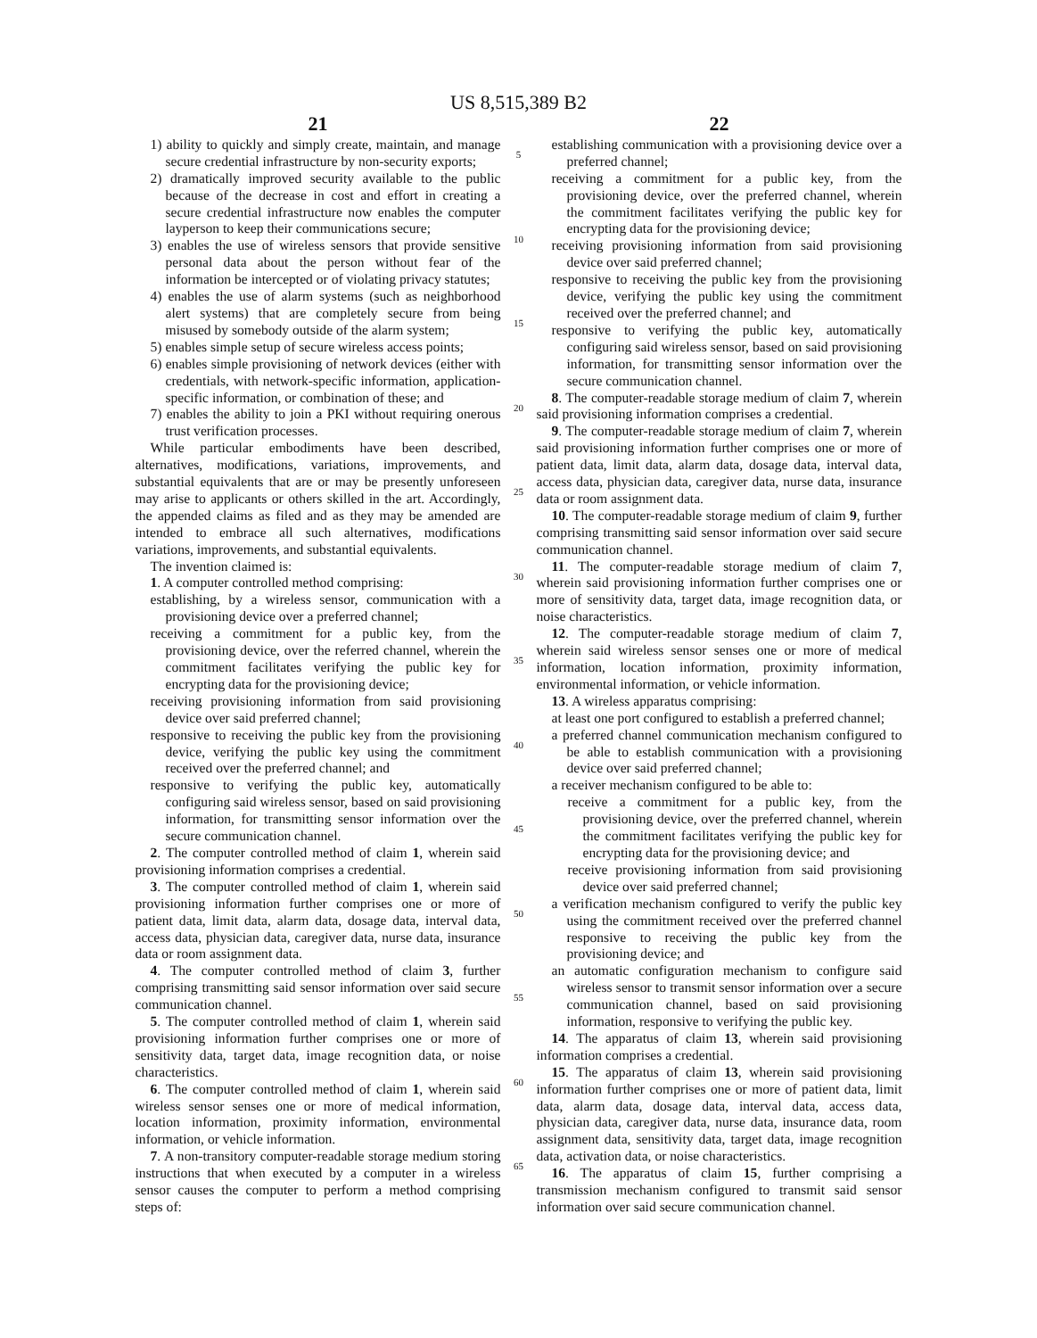US 8,515,389 B2
21
1) ability to quickly and simply create, maintain, and manage secure credential infrastructure by non-security exports;
2) dramatically improved security available to the public because of the decrease in cost and effort in creating a secure credential infrastructure now enables the computer layperson to keep their communications secure;
3) enables the use of wireless sensors that provide sensitive personal data about the person without fear of the information be intercepted or of violating privacy statutes;
4) enables the use of alarm systems (such as neighborhood alert systems) that are completely secure from being misused by somebody outside of the alarm system;
5) enables simple setup of secure wireless access points;
6) enables simple provisioning of network devices (either with credentials, with network-specific information, application-specific information, or combination of these; and
7) enables the ability to join a PKI without requiring onerous trust verification processes.
While particular embodiments have been described, alternatives, modifications, variations, improvements, and substantial equivalents that are or may be presently unforeseen may arise to applicants or others skilled in the art. Accordingly, the appended claims as filed and as they may be amended are intended to embrace all such alternatives, modifications variations, improvements, and substantial equivalents.
The invention claimed is:
1. A computer controlled method comprising:
establishing, by a wireless sensor, communication with a provisioning device over a preferred channel;
receiving a commitment for a public key, from the provisioning device, over the referred channel, wherein the commitment facilitates verifying the public key for encrypting data for the provisioning device;
receiving provisioning information from said provisioning device over said preferred channel;
responsive to receiving the public key from the provisioning device, verifying the public key using the commitment received over the preferred channel; and
responsive to verifying the public key, automatically configuring said wireless sensor, based on said provisioning information, for transmitting sensor information over the secure communication channel.
2. The computer controlled method of claim 1, wherein said provisioning information comprises a credential.
3. The computer controlled method of claim 1, wherein said provisioning information further comprises one or more of patient data, limit data, alarm data, dosage data, interval data, access data, physician data, caregiver data, nurse data, insurance data or room assignment data.
4. The computer controlled method of claim 3, further comprising transmitting said sensor information over said secure communication channel.
5. The computer controlled method of claim 1, wherein said provisioning information further comprises one or more of sensitivity data, target data, image recognition data, or noise characteristics.
6. The computer controlled method of claim 1, wherein said wireless sensor senses one or more of medical information, location information, proximity information, environmental information, or vehicle information.
7. A non-transitory computer-readable storage medium storing instructions that when executed by a computer in a wireless sensor causes the computer to perform a method comprising steps of:
5
10
15
20
25
30
35
40
45
50
55
60
65
22
establishing communication with a provisioning device over a preferred channel;
receiving a commitment for a public key, from the provisioning device, over the preferred channel, wherein the commitment facilitates verifying the public key for encrypting data for the provisioning device;
receiving provisioning information from said provisioning device over said preferred channel;
responsive to receiving the public key from the provisioning device, verifying the public key using the commitment received over the preferred channel; and
responsive to verifying the public key, automatically configuring said wireless sensor, based on said provisioning information, for transmitting sensor information over the secure communication channel.
8. The computer-readable storage medium of claim 7, wherein said provisioning information comprises a credential.
9. The computer-readable storage medium of claim 7, wherein said provisioning information further comprises one or more of patient data, limit data, alarm data, dosage data, interval data, access data, physician data, caregiver data, nurse data, insurance data or room assignment data.
10. The computer-readable storage medium of claim 9, further comprising transmitting said sensor information over said secure communication channel.
11. The computer-readable storage medium of claim 7, wherein said provisioning information further comprises one or more of sensitivity data, target data, image recognition data, or noise characteristics.
12. The computer-readable storage medium of claim 7, wherein said wireless sensor senses one or more of medical information, location information, proximity information, environmental information, or vehicle information.
13. A wireless apparatus comprising:
at least one port configured to establish a preferred channel;
a preferred channel communication mechanism configured to be able to establish communication with a provisioning device over said preferred channel;
a receiver mechanism configured to be able to:
receive a commitment for a public key, from the provisioning device, over the preferred channel, wherein the commitment facilitates verifying the public key for encrypting data for the provisioning device; and
receive provisioning information from said provisioning device over said preferred channel;
a verification mechanism configured to verify the public key using the commitment received over the preferred channel responsive to receiving the public key from the provisioning device; and
an automatic configuration mechanism to configure said wireless sensor to transmit sensor information over a secure communication channel, based on said provisioning information, responsive to verifying the public key.
14. The apparatus of claim 13, wherein said provisioning information comprises a credential.
15. The apparatus of claim 13, wherein said provisioning information further comprises one or more of patient data, limit data, alarm data, dosage data, interval data, access data, physician data, caregiver data, nurse data, insurance data, room assignment data, sensitivity data, target data, image recognition data, activation data, or noise characteristics.
16. The apparatus of claim 15, further comprising a transmission mechanism configured to transmit said sensor information over said secure communication channel.